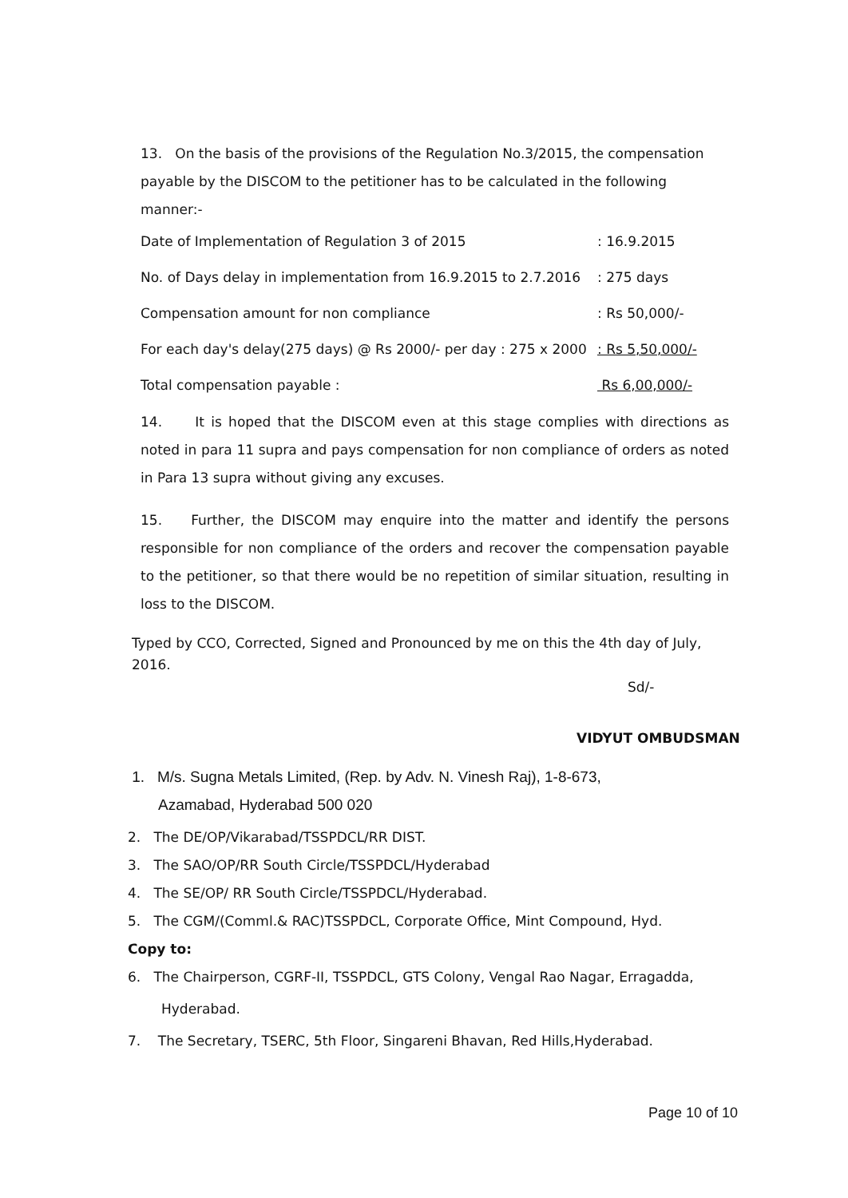13. On the basis of the provisions of the Regulation No.3/2015, the compensation payable by the DISCOM to the petitioner has to be calculated in the following manner:-
Date of Implementation of Regulation 3 of 2015: 16.9.2015
No. of Days delay in implementation from 16.9.2015 to 2.7.2016: 275 days
Compensation amount for non compliance: Rs 50,000/-
For each day's delay(275 days) @ Rs 2000/- per day : 275 x 2000: Rs 5,50,000/-
Total compensation payable : Rs 6,00,000/-
14. It is hoped that the DISCOM even at this stage complies with directions as noted in para 11 supra and pays compensation for non compliance of orders as noted in Para 13 supra without giving any excuses.
15. Further, the DISCOM may enquire into the matter and identify the persons responsible for non compliance of the orders and recover the compensation payable to the petitioner, so that there would be no repetition of similar situation, resulting in loss to the DISCOM.
Typed by CCO, Corrected, Signed and Pronounced by me on this the 4th day of July, 2016.
Sd/-
VIDYUT OMBUDSMAN
1. M/s. Sugna Metals Limited, (Rep. by Adv. N. Vinesh Raj), 1-8-673,
Azamabad, Hyderabad 500 020
2. The DE/OP/Vikarabad/TSSPDCL/RR DIST.
3. The SAO/OP/RR South Circle/TSSPDCL/Hyderabad
4. The SE/OP/ RR South Circle/TSSPDCL/Hyderabad.
5. The CGM/(Comml.& RAC)TSSPDCL, Corporate Office, Mint Compound, Hyd.
Copy to:
6. The Chairperson, CGRF-II, TSSPDCL, GTS Colony, Vengal Rao Nagar, Erragadda,
Hyderabad.
7. The Secretary, TSERC, 5th Floor, Singareni Bhavan, Red Hills,Hyderabad.
Page 10 of 10